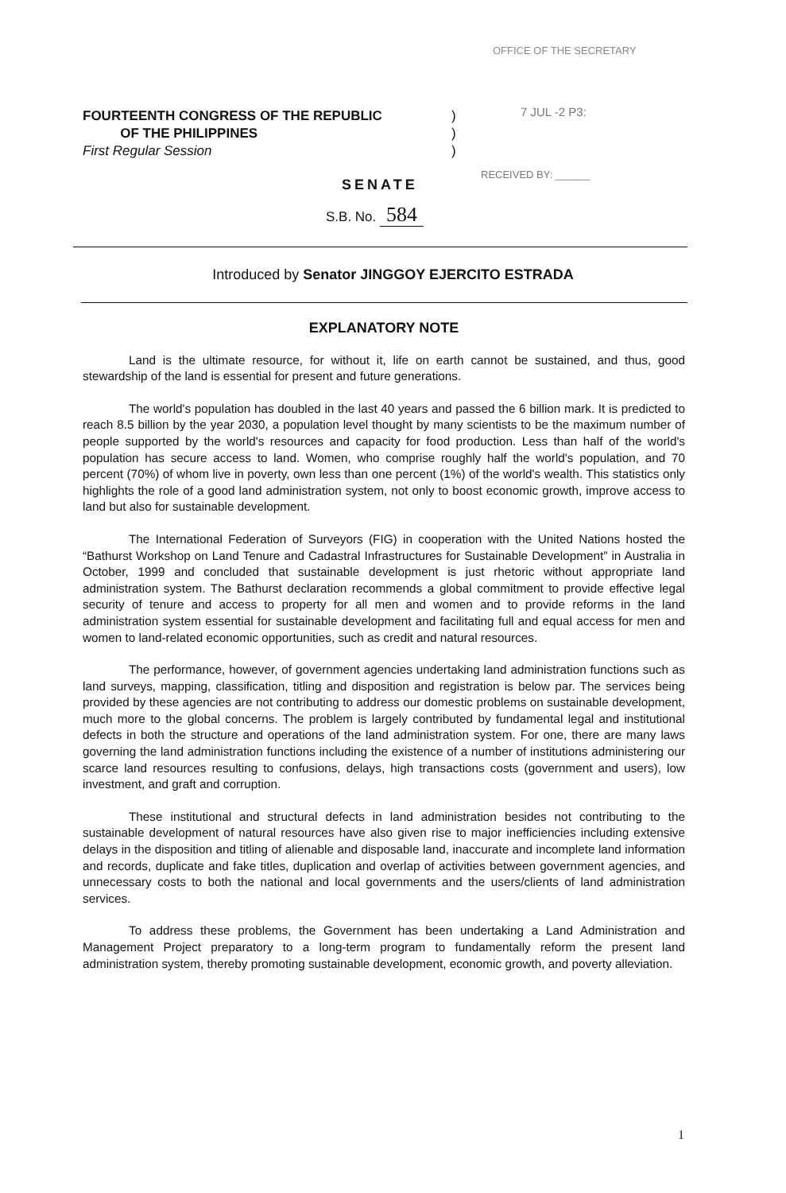OFFICE OF THE SECRETARY
FOURTEENTH CONGRESS OF THE REPUBLIC
OF THE PHILIPPINES
First Regular Session
)
)
)
7 JUL -2 P3:
RECEIVED BY: ______
SENATE
S.B. No. 584
Introduced by Senator JINGGOY EJERCITO ESTRADA
EXPLANATORY NOTE
Land is the ultimate resource, for without it, life on earth cannot be sustained, and thus, good stewardship of the land is essential for present and future generations.
The world's population has doubled in the last 40 years and passed the 6 billion mark. It is predicted to reach 8.5 billion by the year 2030, a population level thought by many scientists to be the maximum number of people supported by the world's resources and capacity for food production. Less than half of the world's population has secure access to land. Women, who comprise roughly half the world's population, and 70 percent (70%) of whom live in poverty, own less than one percent (1%) of the world's wealth. This statistics only highlights the role of a good land administration system, not only to boost economic growth, improve access to land but also for sustainable development.
The International Federation of Surveyors (FIG) in cooperation with the United Nations hosted the “Bathurst Workshop on Land Tenure and Cadastral Infrastructures for Sustainable Development” in Australia in October, 1999 and concluded that sustainable development is just rhetoric without appropriate land administration system. The Bathurst declaration recommends a global commitment to provide effective legal security of tenure and access to property for all men and women and to provide reforms in the land administration system essential for sustainable development and facilitating full and equal access for men and women to land-related economic opportunities, such as credit and natural resources.
The performance, however, of government agencies undertaking land administration functions such as land surveys, mapping, classification, titling and disposition and registration is below par. The services being provided by these agencies are not contributing to address our domestic problems on sustainable development, much more to the global concerns. The problem is largely contributed by fundamental legal and institutional defects in both the structure and operations of the land administration system. For one, there are many laws governing the land administration functions including the existence of a number of institutions administering our scarce land resources resulting to confusions, delays, high transactions costs (government and users), low investment, and graft and corruption.
These institutional and structural defects in land administration besides not contributing to the sustainable development of natural resources have also given rise to major inefficiencies including extensive delays in the disposition and titling of alienable and disposable land, inaccurate and incomplete land information and records, duplicate and fake titles, duplication and overlap of activities between government agencies, and unnecessary costs to both the national and local governments and the users/clients of land administration services.
To address these problems, the Government has been undertaking a Land Administration and Management Project preparatory to a long-term program to fundamentally reform the present land administration system, thereby promoting sustainable development, economic growth, and poverty alleviation.
1